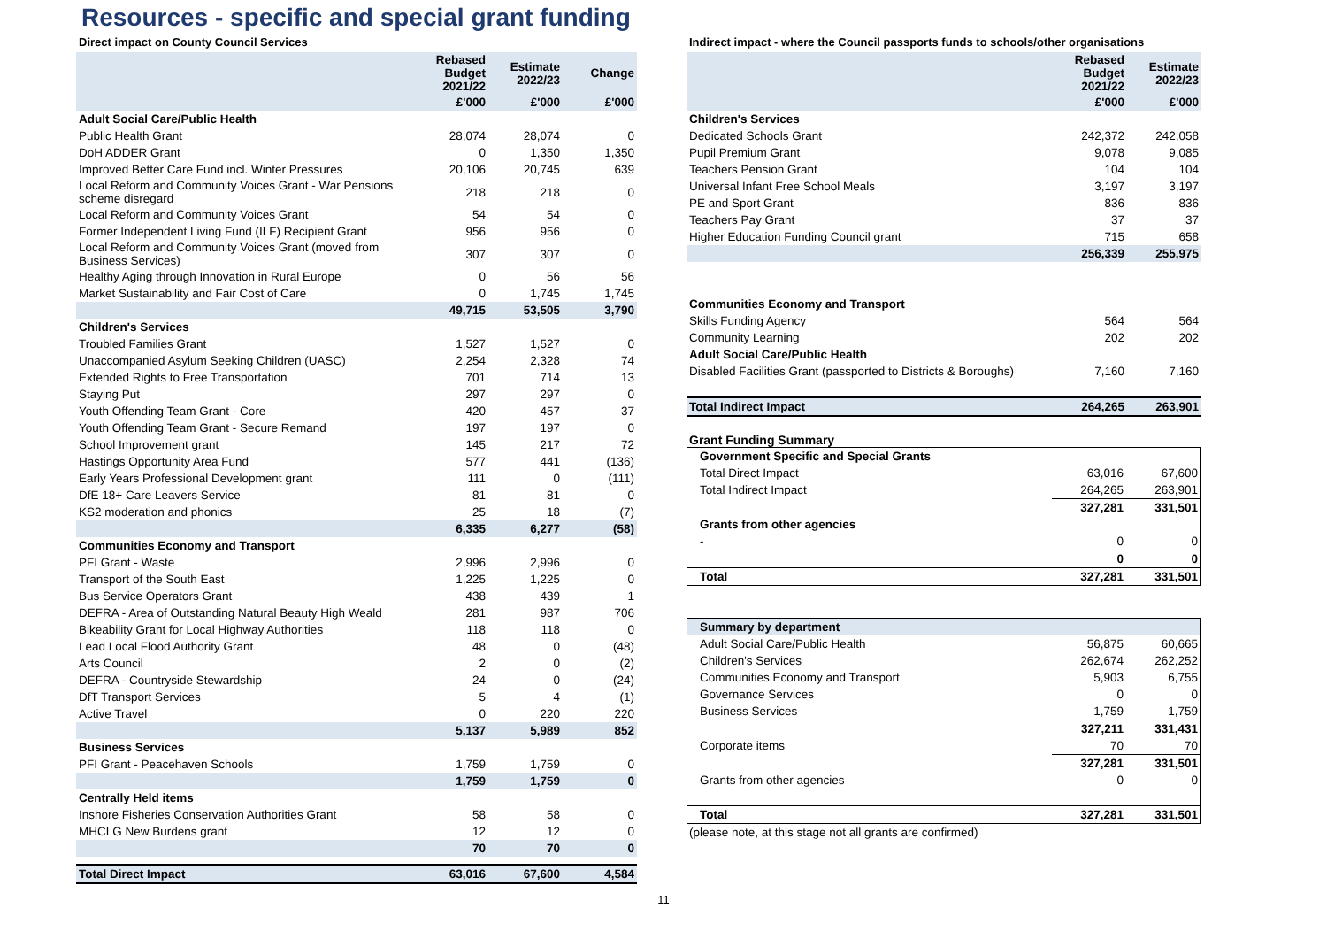Resources - specific and special grant funding
Direct impact on County Council Services
| | Rebased Budget 2021/22 | Estimate 2022/23 | Change |
| --- | --- | --- | --- |
| | £'000 | £'000 | £'000 |
| Adult Social Care/Public Health | | | |
| Public Health Grant | 28,074 | 28,074 | 0 |
| DoH ADDER Grant | 0 | 1,350 | 1,350 |
| Improved Better Care Fund incl. Winter Pressures | 20,106 | 20,745 | 639 |
| Local Reform and Community Voices Grant - War Pensions scheme disregard | 218 | 218 | 0 |
| Local Reform and Community Voices Grant | 54 | 54 | 0 |
| Former Independent Living Fund (ILF) Recipient Grant | 956 | 956 | 0 |
| Local Reform and Community Voices Grant (moved from Business Services) | 307 | 307 | 0 |
| Healthy Aging through Innovation in Rural Europe | 0 | 56 | 56 |
| Market Sustainability and Fair Cost of Care | 0 | 1,745 | 1,745 |
| | 49,715 | 53,505 | 3,790 |
| Children's Services | | | |
| Troubled Families Grant | 1,527 | 1,527 | 0 |
| Unaccompanied Asylum Seeking Children (UASC) | 2,254 | 2,328 | 74 |
| Extended Rights to Free Transportation | 701 | 714 | 13 |
| Staying Put | 297 | 297 | 0 |
| Youth Offending Team Grant - Core | 420 | 457 | 37 |
| Youth Offending Team Grant - Secure Remand | 197 | 197 | 0 |
| School Improvement grant | 145 | 217 | 72 |
| Hastings Opportunity Area Fund | 577 | 441 | (136) |
| Early Years Professional Development grant | 111 | 0 | (111) |
| DfE 18+ Care Leavers Service | 81 | 81 | 0 |
| KS2 moderation and phonics | 25 | 18 | (7) |
| | 6,335 | 6,277 | (58) |
| Communities Economy and Transport | | | |
| PFI Grant - Waste | 2,996 | 2,996 | 0 |
| Transport of the South East | 1,225 | 1,225 | 0 |
| Bus Service Operators Grant | 438 | 439 | 1 |
| DEFRA - Area of Outstanding Natural Beauty High Weald | 281 | 987 | 706 |
| Bikeability Grant for Local Highway Authorities | 118 | 118 | 0 |
| Lead Local Flood Authority Grant | 48 | 0 | (48) |
| Arts Council | 2 | 0 | (2) |
| DEFRA - Countryside Stewardship | 24 | 0 | (24) |
| DfT Transport Services | 5 | 4 | (1) |
| Active Travel | 0 | 220 | 220 |
| | 5,137 | 5,989 | 852 |
| Business Services | | | |
| PFI Grant - Peacehaven Schools | 1,759 | 1,759 | 0 |
| | 1,759 | 1,759 | 0 |
| Centrally Held items | | | |
| Inshore Fisheries Conservation Authorities Grant | 58 | 58 | 0 |
| MHCLG New Burdens grant | 12 | 12 | 0 |
| | 70 | 70 | 0 |
| Total Direct Impact | 63,016 | 67,600 | 4,584 |
Indirect impact - where the Council passports funds to schools/other organisations
| | Rebased Budget 2021/22 | Estimate 2022/23 |
| --- | --- | --- |
| | £'000 | £'000 |
| Children's Services | | |
| Dedicated Schools Grant | 242,372 | 242,058 |
| Pupil Premium Grant | 9,078 | 9,085 |
| Teachers Pension Grant | 104 | 104 |
| Universal Infant Free School Meals | 3,197 | 3,197 |
| PE and Sport Grant | 836 | 836 |
| Teachers Pay Grant | 37 | 37 |
| Higher Education Funding Council grant | 715 | 658 |
| | 256,339 | 255,975 |
| Communities Economy and Transport | | |
| Skills Funding Agency | 564 | 564 |
| Community Learning | 202 | 202 |
| Adult Social Care/Public Health | | |
| Disabled Facilities Grant (passported to Districts & Boroughs) | 7,160 | 7,160 |
| Total Indirect Impact | 264,265 | 263,901 |
Grant Funding Summary
| Government Specific and Special Grants | | |
| Total Direct Impact | 63,016 | 67,600 |
| Total Indirect Impact | 264,265 | 263,901 |
| | 327,281 | 331,501 |
| Grants from other agencies | | |
| - | 0 | 0 |
| | 0 | 0 |
| Total | 327,281 | 331,501 |
| Summary by department | | |
| Adult Social Care/Public Health | 56,875 | 60,665 |
| Children's Services | 262,674 | 262,252 |
| Communities Economy and Transport | 5,903 | 6,755 |
| Governance Services | 0 | 0 |
| Business Services | 1,759 | 1,759 |
| | 327,211 | 331,431 |
| Corporate items | 70 | 70 |
| | 327,281 | 331,501 |
| Grants from other agencies | 0 | 0 |
| Total | 327,281 | 331,501 |
(please note, at this stage not all grants are confirmed)
11